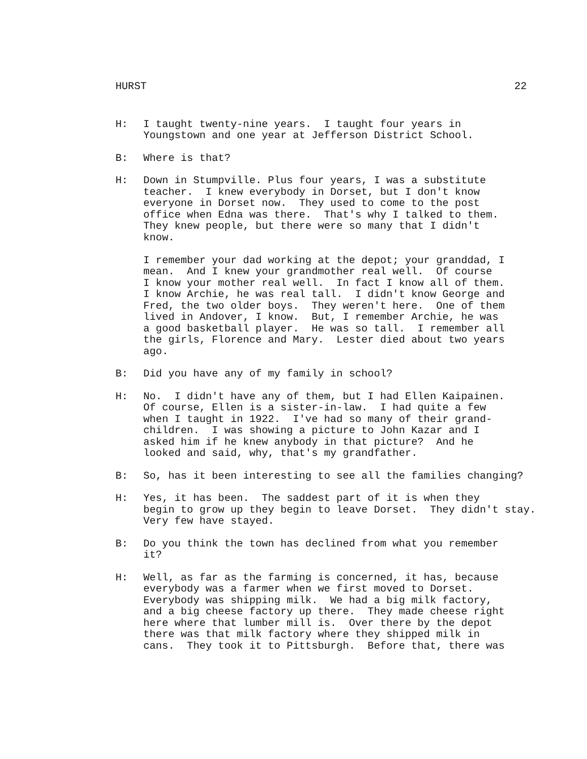HURST 22
H: I taught twenty-nine years. I taught four years in Youngstown and one year at Jefferson District School.
B: Where is that?
H: Down in Stumpville. Plus four years, I was a substitute teacher. I knew everybody in Dorset, but I don't know everyone in Dorset now. They used to come to the post office when Edna was there. That's why I talked to them. They knew people, but there were so many that I didn't know. I remember your dad working at the depot; your granddad, I mean. And I knew your grandmother real well. Of course I know your mother real well. In fact I know all of them. I know Archie, he was real tall. I didn't know George and Fred, the two older boys. They weren't here. One of them lived in Andover, I know. But, I remember Archie, he was a good basketball player. He was so tall. I remember all the girls, Florence and Mary. Lester died about two years ago.
B: Did you have any of my family in school?
H: No. I didn't have any of them, but I had Ellen Kaipainen. Of course, Ellen is a sister-in-law. I had quite a few when I taught in 1922. I've had so many of their grand- children. I was showing a picture to John Kazar and I asked him if he knew anybody in that picture? And he looked and said, why, that's my grandfather.
B: So, has it been interesting to see all the families changing?
H: Yes, it has been. The saddest part of it is when they begin to grow up they begin to leave Dorset. They didn't stay. Very few have stayed.
B: Do you think the town has declined from what you remember it?
H: Well, as far as the farming is concerned, it has, because everybody was a farmer when we first moved to Dorset. Everybody was shipping milk. We had a big milk factory, and a big cheese factory up there. They made cheese right here where that lumber mill is. Over there by the depot there was that milk factory where they shipped milk in cans. They took it to Pittsburgh. Before that, there was